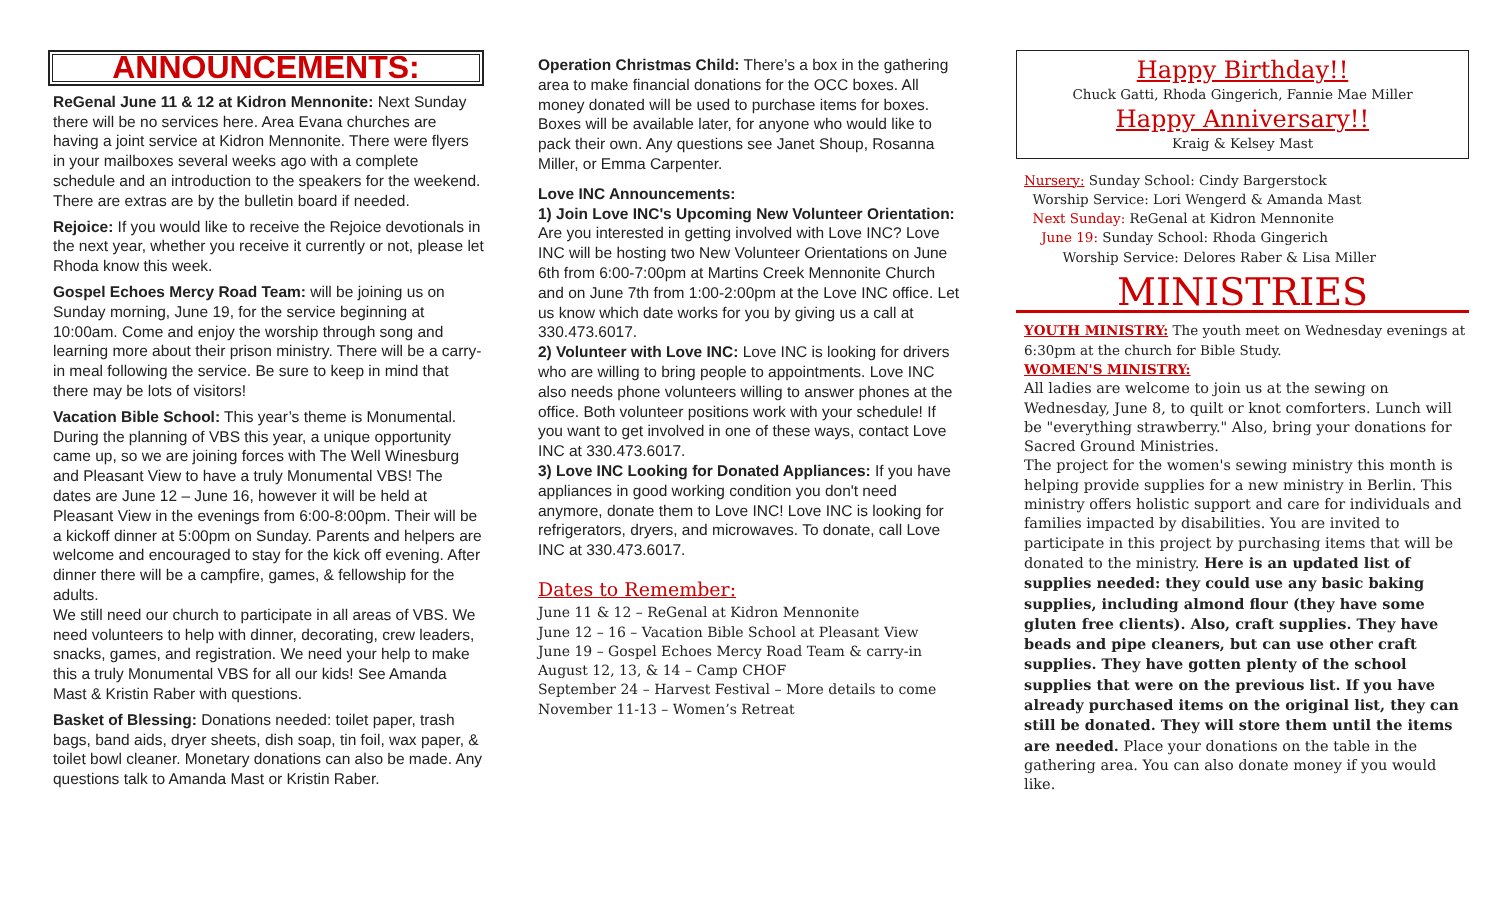ANNOUNCEMENTS:
ReGenal June 11 & 12 at Kidron Mennonite: Next Sunday there will be no services here. Area Evana churches are having a joint service at Kidron Mennonite. There were flyers in your mailboxes several weeks ago with a complete schedule and an introduction to the speakers for the weekend. There are extras are by the bulletin board if needed.
Rejoice: If you would like to receive the Rejoice devotionals in the next year, whether you receive it currently or not, please let Rhoda know this week.
Gospel Echoes Mercy Road Team: will be joining us on Sunday morning, June 19, for the service beginning at 10:00am. Come and enjoy the worship through song and learning more about their prison ministry. There will be a carry-in meal following the service. Be sure to keep in mind that there may be lots of visitors!
Vacation Bible School: This year’s theme is Monumental. During the planning of VBS this year, a unique opportunity came up, so we are joining forces with The Well Winesburg and Pleasant View to have a truly Monumental VBS! The dates are June 12 – June 16, however it will be held at Pleasant View in the evenings from 6:00-8:00pm. Their will be a kickoff dinner at 5:00pm on Sunday. Parents and helpers are welcome and encouraged to stay for the kick off evening. After dinner there will be a campfire, games, & fellowship for the adults.
We still need our church to participate in all areas of VBS. We need volunteers to help with dinner, decorating, crew leaders, snacks, games, and registration. We need your help to make this a truly Monumental VBS for all our kids! See Amanda Mast & Kristin Raber with questions.
Basket of Blessing: Donations needed: toilet paper, trash bags, band aids, dryer sheets, dish soap, tin foil, wax paper, & toilet bowl cleaner. Monetary donations can also be made. Any questions talk to Amanda Mast or Kristin Raber.
Operation Christmas Child: There’s a box in the gathering area to make financial donations for the OCC boxes. All money donated will be used to purchase items for boxes. Boxes will be available later, for anyone who would like to pack their own. Any questions see Janet Shoup, Rosanna Miller, or Emma Carpenter.
Love INC Announcements:
1) Join Love INC's Upcoming New Volunteer Orientation: Are you interested in getting involved with Love INC? Love INC will be hosting two New Volunteer Orientations on June 6th from 6:00-7:00pm at Martins Creek Mennonite Church and on June 7th from 1:00-2:00pm at the Love INC office. Let us know which date works for you by giving us a call at 330.473.6017.
2) Volunteer with Love INC: Love INC is looking for drivers who are willing to bring people to appointments. Love INC also needs phone volunteers willing to answer phones at the office. Both volunteer positions work with your schedule! If you want to get involved in one of these ways, contact Love INC at 330.473.6017.
3) Love INC Looking for Donated Appliances: If you have appliances in good working condition you don't need anymore, donate them to Love INC! Love INC is looking for refrigerators, dryers, and microwaves. To donate, call Love INC at 330.473.6017.
Dates to Remember:
June 11 & 12 – ReGenal at Kidron Mennonite
June 12 – 16 – Vacation Bible School at Pleasant View
June 19 – Gospel Echoes Mercy Road Team & carry-in
August 12, 13, & 14 – Camp CHOF
September 24 – Harvest Festival – More details to come
November 11-13 – Women’s Retreat
Happy Birthday!!
Chuck Gatti, Rhoda Gingerich, Fannie Mae Miller
Happy Anniversary!!
Kraig & Kelsey Mast
Nursery: Sunday School: Cindy Bargerstock
Worship Service: Lori Wengerd & Amanda Mast
Next Sunday: ReGenal at Kidron Mennonite
June 19: Sunday School: Rhoda Gingerich
Worship Service: Delores Raber & Lisa Miller
MINISTRIES
YOUTH MINISTRY: The youth meet on Wednesday evenings at 6:30pm at the church for Bible Study.
WOMEN'S MINISTRY:
All ladies are welcome to join us at the sewing on Wednesday, June 8, to quilt or knot comforters. Lunch will be "everything strawberry." Also, bring your donations for Sacred Ground Ministries.
The project for the women's sewing ministry this month is helping provide supplies for a new ministry in Berlin. This ministry offers holistic support and care for individuals and families impacted by disabilities. You are invited to participate in this project by purchasing items that will be donated to the ministry. Here is an updated list of supplies needed: they could use any basic baking supplies, including almond flour (they have some gluten free clients). Also, craft supplies. They have beads and pipe cleaners, but can use other craft supplies. They have gotten plenty of the school supplies that were on the previous list. If you have already purchased items on the original list, they can still be donated. They will store them until the items are needed. Place your donations on the table in the gathering area. You can also donate money if you would like.